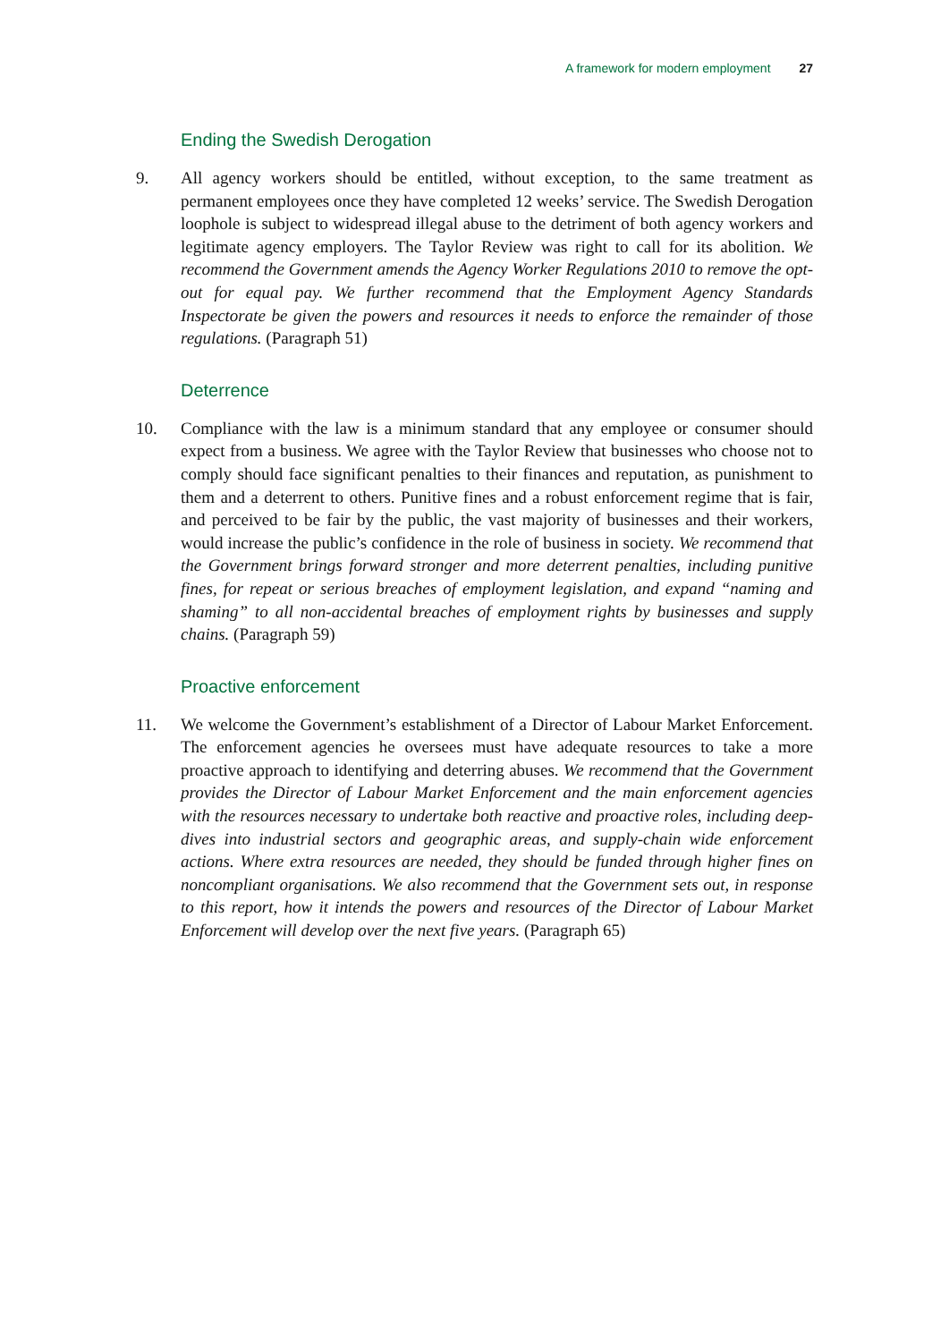A framework for modern employment 27
Ending the Swedish Derogation
9. All agency workers should be entitled, without exception, to the same treatment as permanent employees once they have completed 12 weeks’ service. The Swedish Derogation loophole is subject to widespread illegal abuse to the detriment of both agency workers and legitimate agency employers. The Taylor Review was right to call for its abolition. We recommend the Government amends the Agency Worker Regulations 2010 to remove the opt-out for equal pay. We further recommend that the Employment Agency Standards Inspectorate be given the powers and resources it needs to enforce the remainder of those regulations. (Paragraph 51)
Deterrence
10. Compliance with the law is a minimum standard that any employee or consumer should expect from a business. We agree with the Taylor Review that businesses who choose not to comply should face significant penalties to their finances and reputation, as punishment to them and a deterrent to others. Punitive fines and a robust enforcement regime that is fair, and perceived to be fair by the public, the vast majority of businesses and their workers, would increase the public’s confidence in the role of business in society. We recommend that the Government brings forward stronger and more deterrent penalties, including punitive fines, for repeat or serious breaches of employment legislation, and expand “naming and shaming” to all non-accidental breaches of employment rights by businesses and supply chains. (Paragraph 59)
Proactive enforcement
11. We welcome the Government’s establishment of a Director of Labour Market Enforcement. The enforcement agencies he oversees must have adequate resources to take a more proactive approach to identifying and deterring abuses. We recommend that the Government provides the Director of Labour Market Enforcement and the main enforcement agencies with the resources necessary to undertake both reactive and proactive roles, including deep-dives into industrial sectors and geographic areas, and supply-chain wide enforcement actions. Where extra resources are needed, they should be funded through higher fines on noncompliant organisations. We also recommend that the Government sets out, in response to this report, how it intends the powers and resources of the Director of Labour Market Enforcement will develop over the next five years. (Paragraph 65)